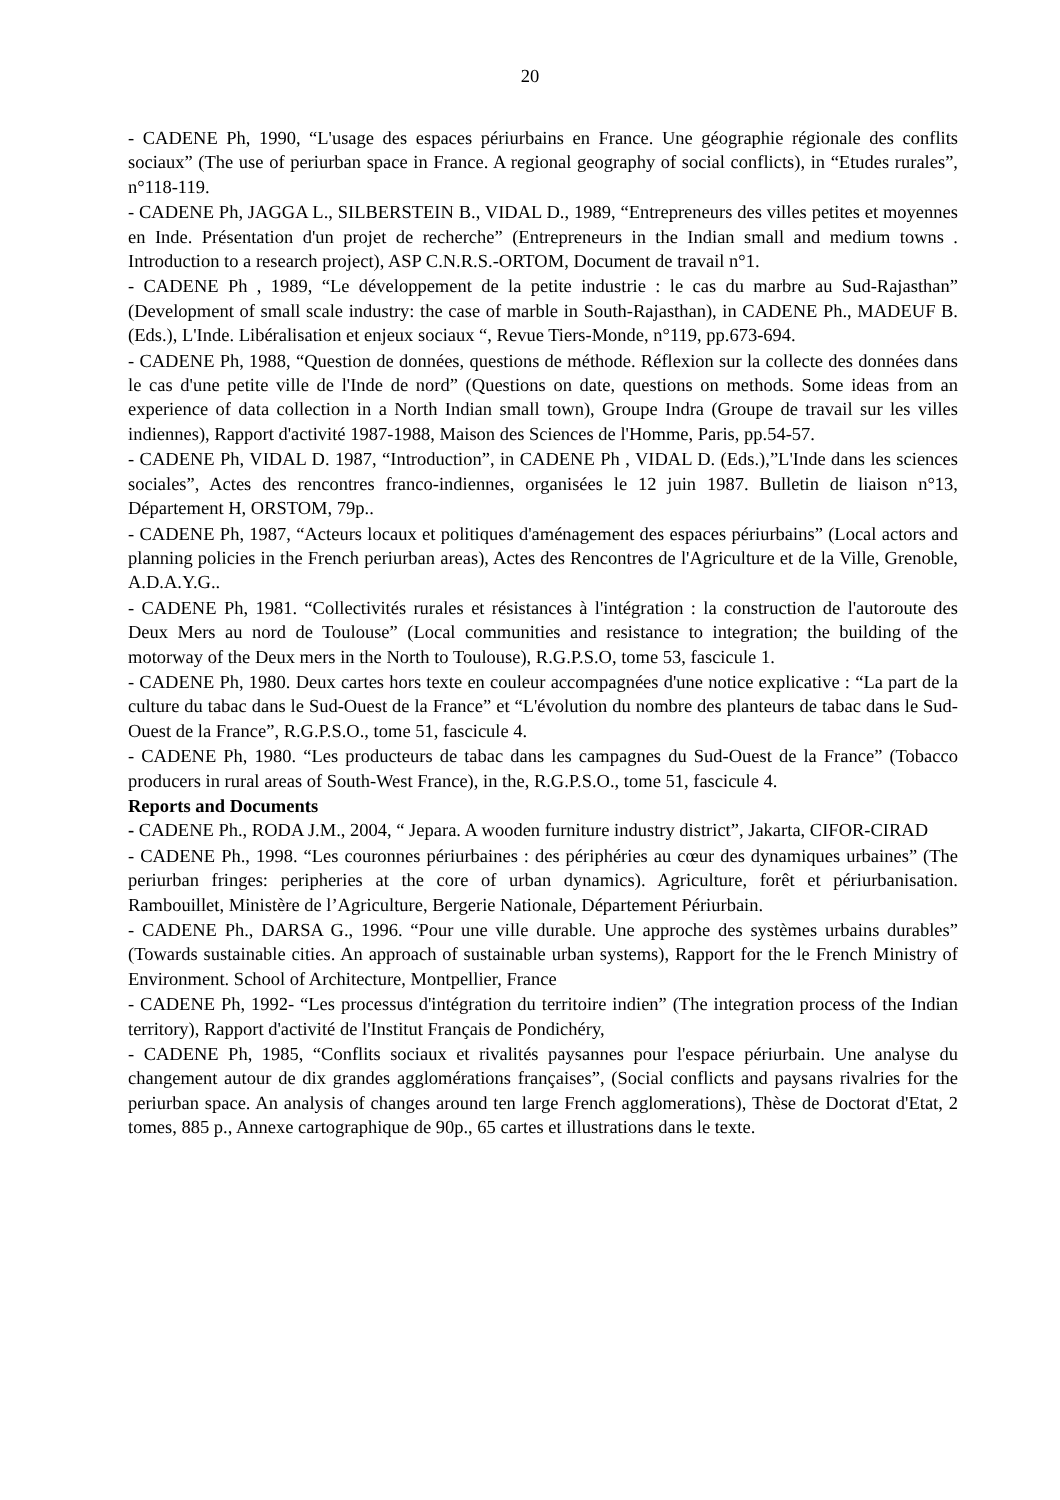20
- CADENE Ph, 1990, “L'usage des espaces périurbains en France. Une géographie régionale des conflits sociaux” (The use of periurban space in France. A regional geography of social conflicts), in “Etudes rurales”, n°118-119.
- CADENE Ph, JAGGA L., SILBERSTEIN B., VIDAL D., 1989, “Entrepreneurs des villes petites et moyennes en Inde. Présentation d'un projet de recherche” (Entrepreneurs in the Indian small and medium towns . Introduction to a research project), ASP C.N.R.S.-ORTOM, Document de travail n°1.
- CADENE Ph , 1989, “Le développement de la petite industrie : le cas du marbre au Sud-Rajasthan” (Development of small scale industry: the case of marble in South-Rajasthan), in CADENE Ph., MADEUF B. (Eds.), L'Inde. Libéralisation et enjeux sociaux “, Revue Tiers-Monde, n°119, pp.673-694.
- CADENE Ph, 1988, “Question de données, questions de méthode. Réflexion sur la collecte des données dans le cas d'une petite ville de l'Inde de nord” (Questions on date, questions on methods. Some ideas from an experience of data collection in a North Indian small town), Groupe Indra (Groupe de travail sur les villes indiennes), Rapport d'activité 1987-1988, Maison des Sciences de l'Homme, Paris, pp.54-57.
- CADENE Ph, VIDAL D. 1987, “Introduction”, in CADENE Ph , VIDAL D. (Eds.),”L'Inde dans les sciences sociales”, Actes des rencontres franco-indiennes, organisées le 12 juin 1987. Bulletin de liaison n°13, Département H, ORSTOM, 79p..
- CADENE Ph, 1987, “Acteurs locaux et politiques d'aménagement des espaces périurbains” (Local actors and planning policies in the French periurban areas), Actes des Rencontres de l'Agriculture et de la Ville, Grenoble, A.D.A.Y.G..
- CADENE Ph, 1981. “Collectivités rurales et résistances à l'intégration : la construction de l'autoroute des Deux Mers au nord de Toulouse” (Local communities and resistance to integration; the building of the motorway of the Deux mers in the North to Toulouse), R.G.P.S.O, tome 53, fascicule 1.
- CADENE Ph, 1980. Deux cartes hors texte en couleur accompagnées d'une notice explicative : “La part de la culture du tabac dans le Sud-Ouest de la France” et “L'évolution du nombre des planteurs de tabac dans le Sud-Ouest de la France”, R.G.P.S.O., tome 51, fascicule 4.
- CADENE Ph, 1980. “Les producteurs de tabac dans les campagnes du Sud-Ouest de la France” (Tobacco producers in rural areas of South-West France), in the, R.G.P.S.O., tome 51, fascicule 4.
Reports and Documents
- CADENE Ph., RODA J.M., 2004, “ Jepara. A wooden furniture industry district”, Jakarta, CIFOR-CIRAD
- CADENE Ph., 1998. “Les couronnes périurbaines : des périphéries au cœur des dynamiques urbaines” (The periurban fringes: peripheries at the core of urban dynamics). Agriculture, forêt et périurbanisation. Rambouillet, Ministère de l’Agriculture, Bergerie Nationale, Département Périurbain.
- CADENE Ph., DARSA G., 1996. “Pour une ville durable. Une approche des systèmes urbains durables” (Towards sustainable cities. An approach of sustainable urban systems), Rapport for the le French Ministry of Environment. School of Architecture, Montpellier, France
- CADENE Ph, 1992- “Les processus d'intégration du territoire indien” (The integration process of the Indian territory), Rapport d'activité de l'Institut Français de Pondichéry,
- CADENE Ph, 1985, “Conflits sociaux et rivalités paysannes pour l'espace périurbain. Une analyse du changement autour de dix grandes agglomérations françaises”, (Social conflicts and paysans rivalries for the periurban space. An analysis of changes around ten large French agglomerations), Thèse de Doctorat d'Etat, 2 tomes, 885 p., Annexe cartographique de 90p., 65 cartes et illustrations dans le texte.